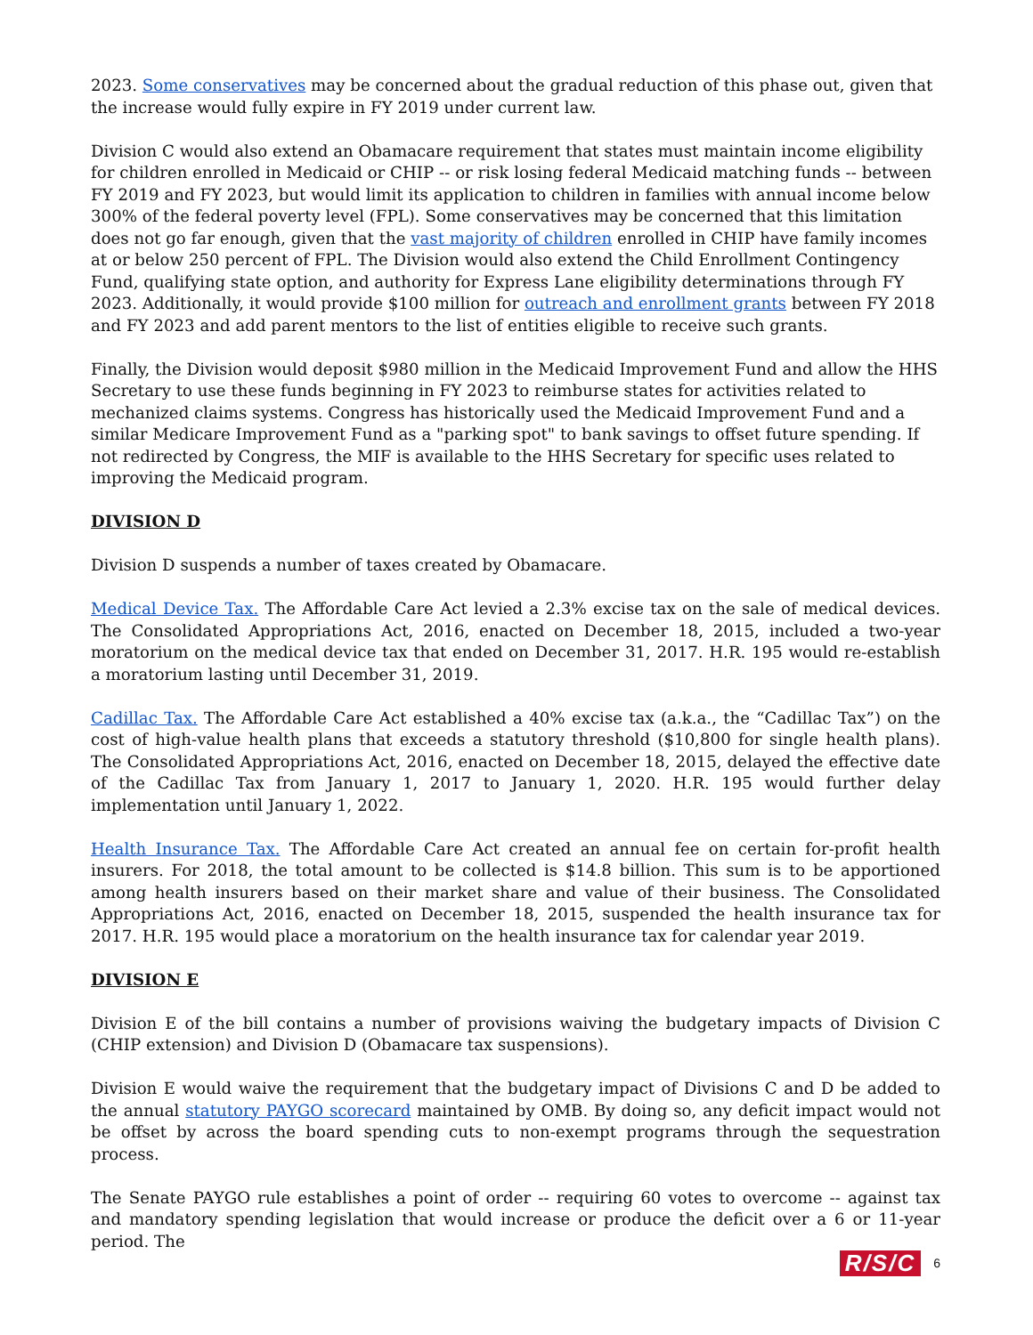2023. Some conservatives may be concerned about the gradual reduction of this phase out, given that the increase would fully expire in FY 2019 under current law.
Division C would also extend an Obamacare requirement that states must maintain income eligibility for children enrolled in Medicaid or CHIP -- or risk losing federal Medicaid matching funds -- between FY 2019 and FY 2023, but would limit its application to children in families with annual income below 300% of the federal poverty level (FPL). Some conservatives may be concerned that this limitation does not go far enough, given that the vast majority of children enrolled in CHIP have family incomes at or below 250 percent of FPL. The Division would also extend the Child Enrollment Contingency Fund, qualifying state option, and authority for Express Lane eligibility determinations through FY 2023. Additionally, it would provide $100 million for outreach and enrollment grants between FY 2018 and FY 2023 and add parent mentors to the list of entities eligible to receive such grants.
Finally, the Division would deposit $980 million in the Medicaid Improvement Fund and allow the HHS Secretary to use these funds beginning in FY 2023 to reimburse states for activities related to mechanized claims systems. Congress has historically used the Medicaid Improvement Fund and a similar Medicare Improvement Fund as a "parking spot" to bank savings to offset future spending. If not redirected by Congress, the MIF is available to the HHS Secretary for specific uses related to improving the Medicaid program.
DIVISION D
Division D suspends a number of taxes created by Obamacare.
Medical Device Tax. The Affordable Care Act levied a 2.3% excise tax on the sale of medical devices. The Consolidated Appropriations Act, 2016, enacted on December 18, 2015, included a two-year moratorium on the medical device tax that ended on December 31, 2017. H.R. 195 would re-establish a moratorium lasting until December 31, 2019.
Cadillac Tax. The Affordable Care Act established a 40% excise tax (a.k.a., the “Cadillac Tax”) on the cost of high-value health plans that exceeds a statutory threshold ($10,800 for single health plans). The Consolidated Appropriations Act, 2016, enacted on December 18, 2015, delayed the effective date of the Cadillac Tax from January 1, 2017 to January 1, 2020. H.R. 195 would further delay implementation until January 1, 2022.
Health Insurance Tax. The Affordable Care Act created an annual fee on certain for-profit health insurers. For 2018, the total amount to be collected is $14.8 billion. This sum is to be apportioned among health insurers based on their market share and value of their business. The Consolidated Appropriations Act, 2016, enacted on December 18, 2015, suspended the health insurance tax for 2017. H.R. 195 would place a moratorium on the health insurance tax for calendar year 2019.
DIVISION E
Division E of the bill contains a number of provisions waiving the budgetary impacts of Division C (CHIP extension) and Division D (Obamacare tax suspensions).
Division E would waive the requirement that the budgetary impact of Divisions C and D be added to the annual statutory PAYGO scorecard maintained by OMB. By doing so, any deficit impact would not be offset by across the board spending cuts to non-exempt programs through the sequestration process.
The Senate PAYGO rule establishes a point of order -- requiring 60 votes to overcome -- against tax and mandatory spending legislation that would increase or produce the deficit over a 6 or 11-year period. The
R/S/C 6